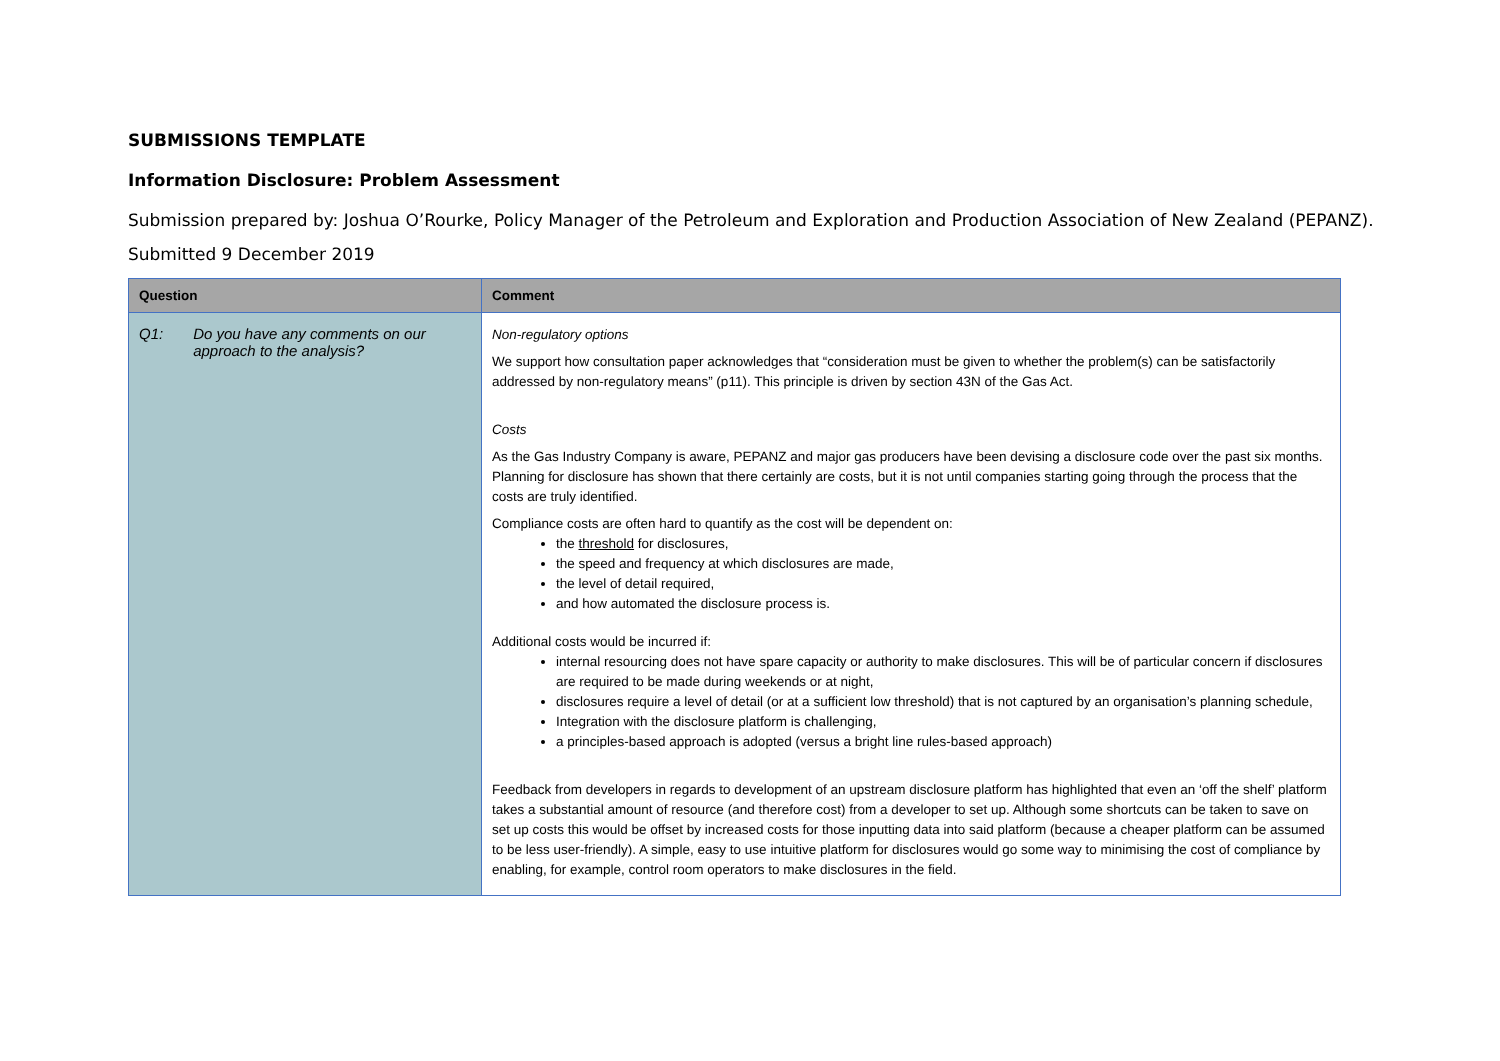SUBMISSIONS TEMPLATE
Information Disclosure: Problem Assessment
Submission prepared by: Joshua O’Rourke, Policy Manager of the Petroleum and Exploration and Production Association of New Zealand (PEPANZ).
Submitted 9 December 2019
| Question | Comment |
| --- | --- |
| Q1: Do you have any comments on our approach to the analysis? | Non-regulatory options We support how consultation paper acknowledges that “consideration must be given to whether the problem(s) can be satisfactorily addressed by non-regulatory means” (p11). This principle is driven by section 43N of the Gas Act. Costs As the Gas Industry Company is aware, PEPANZ and major gas producers have been devising a disclosure code over the past six months. Planning for disclosure has shown that there certainly are costs, but it is not until companies starting going through the process that the costs are truly identified. Compliance costs are often hard to quantify as the cost will be dependent on: the threshold for disclosures, the speed and frequency at which disclosures are made, the level of detail required, and how automated the disclosure process is. Additional costs would be incurred if: internal resourcing does not have spare capacity or authority to make disclosures. This will be of particular concern if disclosures are required to be made during weekends or at night, disclosures require a level of detail (or at a sufficient low threshold) that is not captured by an organisation’s planning schedule, Integration with the disclosure platform is challenging, a principles-based approach is adopted (versus a bright line rules-based approach) Feedback from developers in regards to development of an upstream disclosure platform has highlighted that even an ‘off the shelf’ platform takes a substantial amount of resource (and therefore cost) from a developer to set up. Although some shortcuts can be taken to save on set up costs this would be offset by increased costs for those inputting data into said platform (because a cheaper platform can be assumed to be less user-friendly). A simple, easy to use intuitive platform for disclosures would go some way to minimising the cost of compliance by enabling, for example, control room operators to make disclosures in the field. |